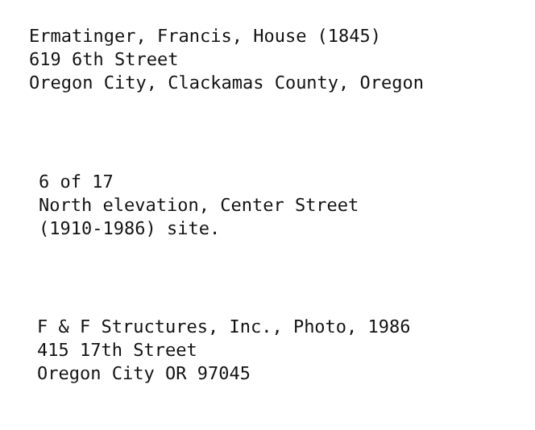Ermatinger, Francis, House (1845)
619 6th Street
Oregon City, Clackamas County, Oregon
6 of 17
North elevation, Center Street
(1910-1986) site.
F & F Structures, Inc., Photo, 1986
415 17th Street
Oregon City OR 97045